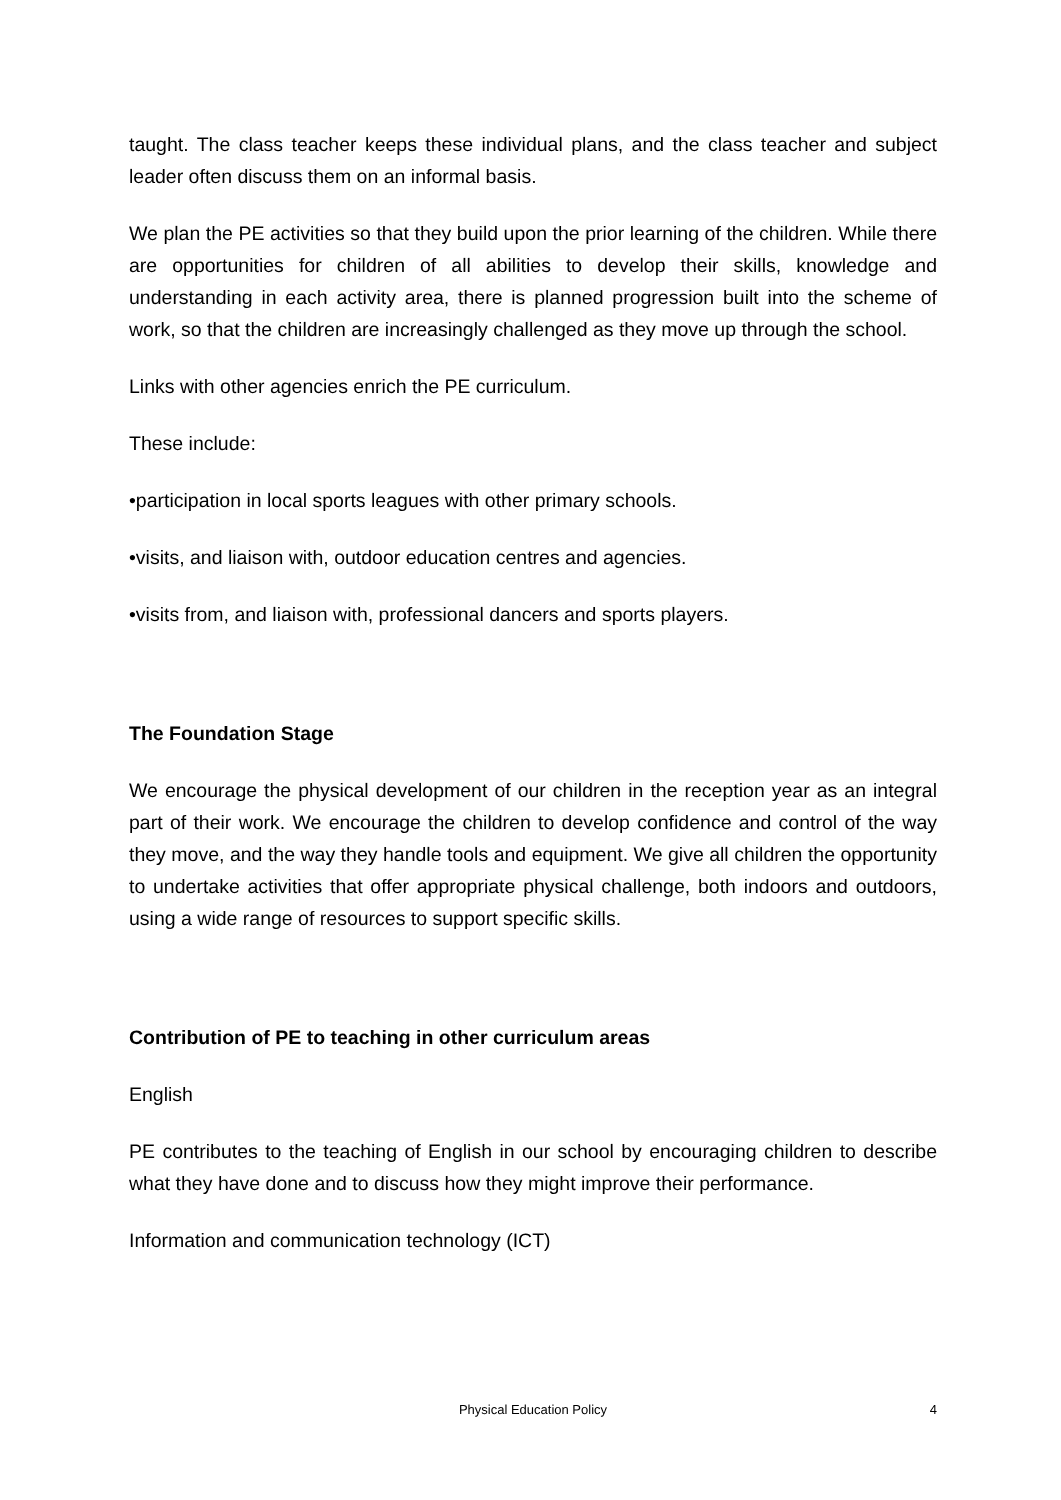taught. The class teacher keeps these individual plans, and the class teacher and subject leader often discuss them on an informal basis.
We plan the PE activities so that they build upon the prior learning of the children. While there are opportunities for children of all abilities to develop their skills, knowledge and understanding in each activity area, there is planned progression built into the scheme of work, so that the children are increasingly challenged as they move up through the school.
Links with other agencies enrich the PE curriculum.
These include:
•participation in local sports leagues with other primary schools.
•visits, and liaison with, outdoor education centres and agencies.
•visits from, and liaison with, professional dancers and sports players.
The Foundation Stage
We encourage the physical development of our children in the reception year as an integral part of their work. We encourage the children to develop confidence and control of the way they move, and the way they handle tools and equipment. We give all children the opportunity to undertake activities that offer appropriate physical challenge, both indoors and outdoors, using a wide range of resources to support specific skills.
Contribution of PE to teaching in other curriculum areas
English
PE contributes to the teaching of English in our school by encouraging children to describe what they have done and to discuss how they might improve their performance.
Information and communication technology (ICT)
Physical Education Policy
4